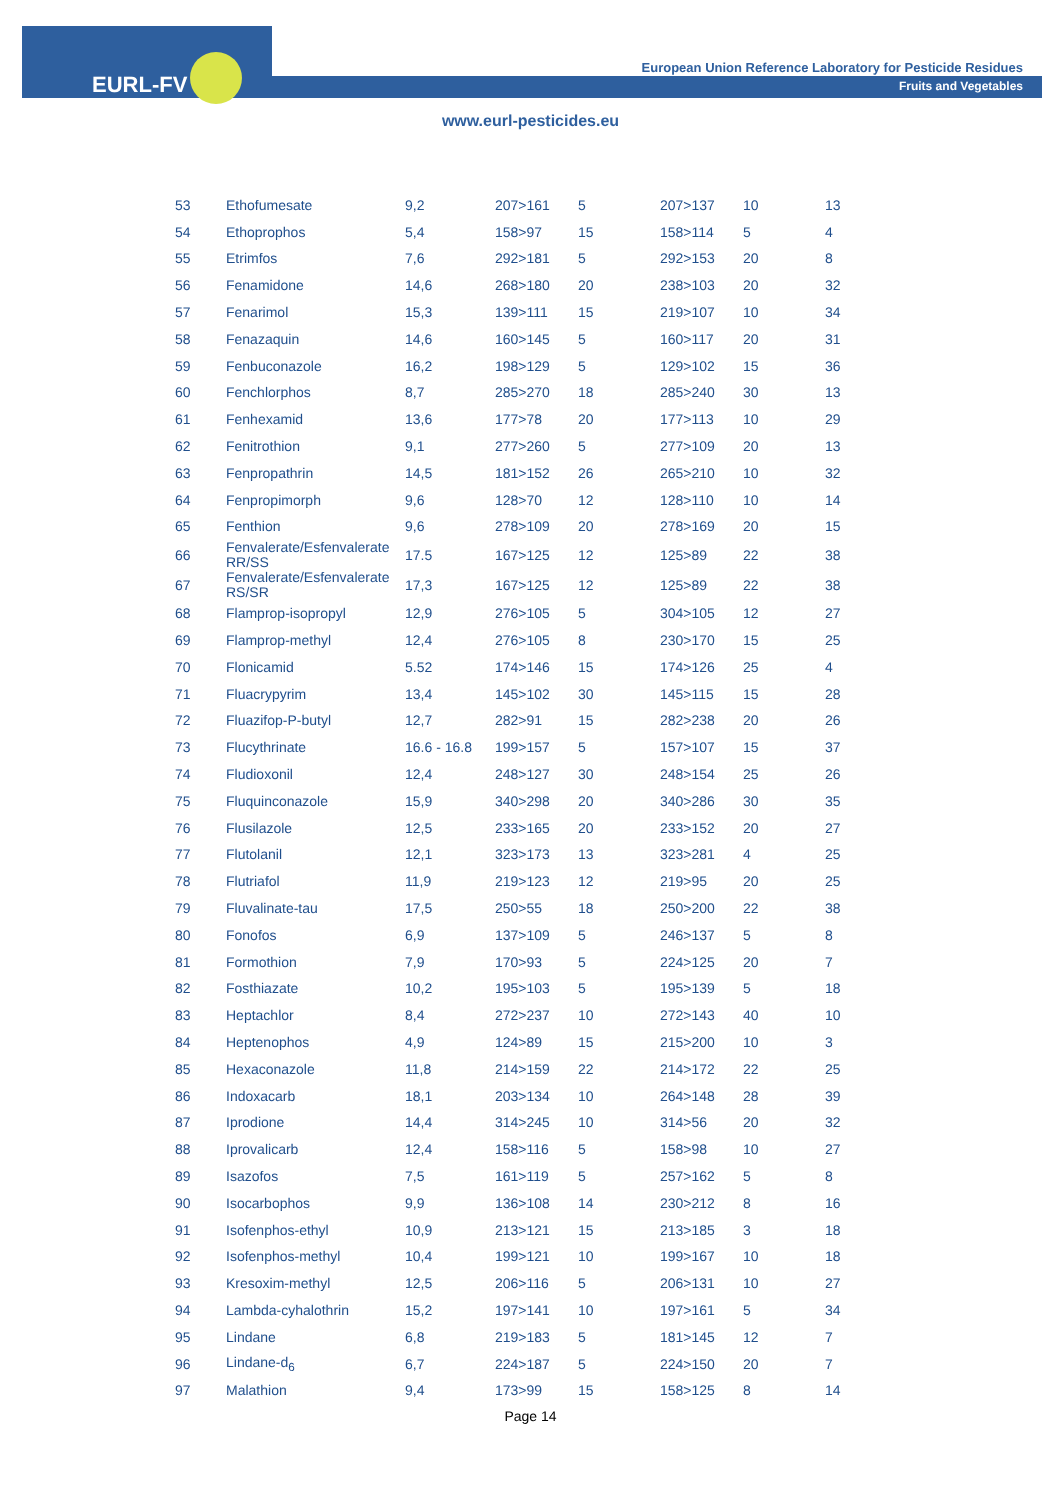EURL-FV
European Union Reference Laboratory for Pesticide Residues
Fruits and Vegetables
www.eurl-pesticides.eu
| 53 | Ethofumesate | 9,2 | 207>161 | 5 | 207>137 | 10 | 13 |
| 54 | Ethoprophos | 5,4 | 158>97 | 15 | 158>114 | 5 | 4 |
| 55 | Etrimfos | 7,6 | 292>181 | 5 | 292>153 | 20 | 8 |
| 56 | Fenamidone | 14,6 | 268>180 | 20 | 238>103 | 20 | 32 |
| 57 | Fenarimol | 15,3 | 139>111 | 15 | 219>107 | 10 | 34 |
| 58 | Fenazaquin | 14,6 | 160>145 | 5 | 160>117 | 20 | 31 |
| 59 | Fenbuconazole | 16,2 | 198>129 | 5 | 129>102 | 15 | 36 |
| 60 | Fenchlorphos | 8,7 | 285>270 | 18 | 285>240 | 30 | 13 |
| 61 | Fenhexamid | 13,6 | 177>78 | 20 | 177>113 | 10 | 29 |
| 62 | Fenitrothion | 9,1 | 277>260 | 5 | 277>109 | 20 | 13 |
| 63 | Fenpropathrin | 14,5 | 181>152 | 26 | 265>210 | 10 | 32 |
| 64 | Fenpropimorph | 9,6 | 128>70 | 12 | 128>110 | 10 | 14 |
| 65 | Fenthion | 9,6 | 278>109 | 20 | 278>169 | 20 | 15 |
| 66 | Fenvalerate/Esfenvalerate RR/SS | 17.5 | 167>125 | 12 | 125>89 | 22 | 38 |
| 67 | Fenvalerate/Esfenvalerate RS/SR | 17,3 | 167>125 | 12 | 125>89 | 22 | 38 |
| 68 | Flamprop-isopropyl | 12,9 | 276>105 | 5 | 304>105 | 12 | 27 |
| 69 | Flamprop-methyl | 12,4 | 276>105 | 8 | 230>170 | 15 | 25 |
| 70 | Flonicamid | 5.52 | 174>146 | 15 | 174>126 | 25 | 4 |
| 71 | Fluacrypyrim | 13,4 | 145>102 | 30 | 145>115 | 15 | 28 |
| 72 | Fluazifop-P-butyl | 12,7 | 282>91 | 15 | 282>238 | 20 | 26 |
| 73 | Flucythrinate | 16.6 - 16.8 | 199>157 | 5 | 157>107 | 15 | 37 |
| 74 | Fludioxonil | 12,4 | 248>127 | 30 | 248>154 | 25 | 26 |
| 75 | Fluquinconazole | 15,9 | 340>298 | 20 | 340>286 | 30 | 35 |
| 76 | Flusilazole | 12,5 | 233>165 | 20 | 233>152 | 20 | 27 |
| 77 | Flutolanil | 12,1 | 323>173 | 13 | 323>281 | 4 | 25 |
| 78 | Flutriafol | 11,9 | 219>123 | 12 | 219>95 | 20 | 25 |
| 79 | Fluvalinate-tau | 17,5 | 250>55 | 18 | 250>200 | 22 | 38 |
| 80 | Fonofos | 6,9 | 137>109 | 5 | 246>137 | 5 | 8 |
| 81 | Formothion | 7,9 | 170>93 | 5 | 224>125 | 20 | 7 |
| 82 | Fosthiazate | 10,2 | 195>103 | 5 | 195>139 | 5 | 18 |
| 83 | Heptachlor | 8,4 | 272>237 | 10 | 272>143 | 40 | 10 |
| 84 | Heptenophos | 4,9 | 124>89 | 15 | 215>200 | 10 | 3 |
| 85 | Hexaconazole | 11,8 | 214>159 | 22 | 214>172 | 22 | 25 |
| 86 | Indoxacarb | 18,1 | 203>134 | 10 | 264>148 | 28 | 39 |
| 87 | Iprodione | 14,4 | 314>245 | 10 | 314>56 | 20 | 32 |
| 88 | Iprovalicarb | 12,4 | 158>116 | 5 | 158>98 | 10 | 27 |
| 89 | Isazofos | 7,5 | 161>119 | 5 | 257>162 | 5 | 8 |
| 90 | Isocarbophos | 9,9 | 136>108 | 14 | 230>212 | 8 | 16 |
| 91 | Isofenphos-ethyl | 10,9 | 213>121 | 15 | 213>185 | 3 | 18 |
| 92 | Isofenphos-methyl | 10,4 | 199>121 | 10 | 199>167 | 10 | 18 |
| 93 | Kresoxim-methyl | 12,5 | 206>116 | 5 | 206>131 | 10 | 27 |
| 94 | Lambda-cyhalothrin | 15,2 | 197>141 | 10 | 197>161 | 5 | 34 |
| 95 | Lindane | 6,8 | 219>183 | 5 | 181>145 | 12 | 7 |
| 96 | Lindane-d<sub>6</sub> | 6,7 | 224>187 | 5 | 224>150 | 20 | 7 |
| 97 | Malathion | 9,4 | 173>99 | 15 | 158>125 | 8 | 14 |
Page 14